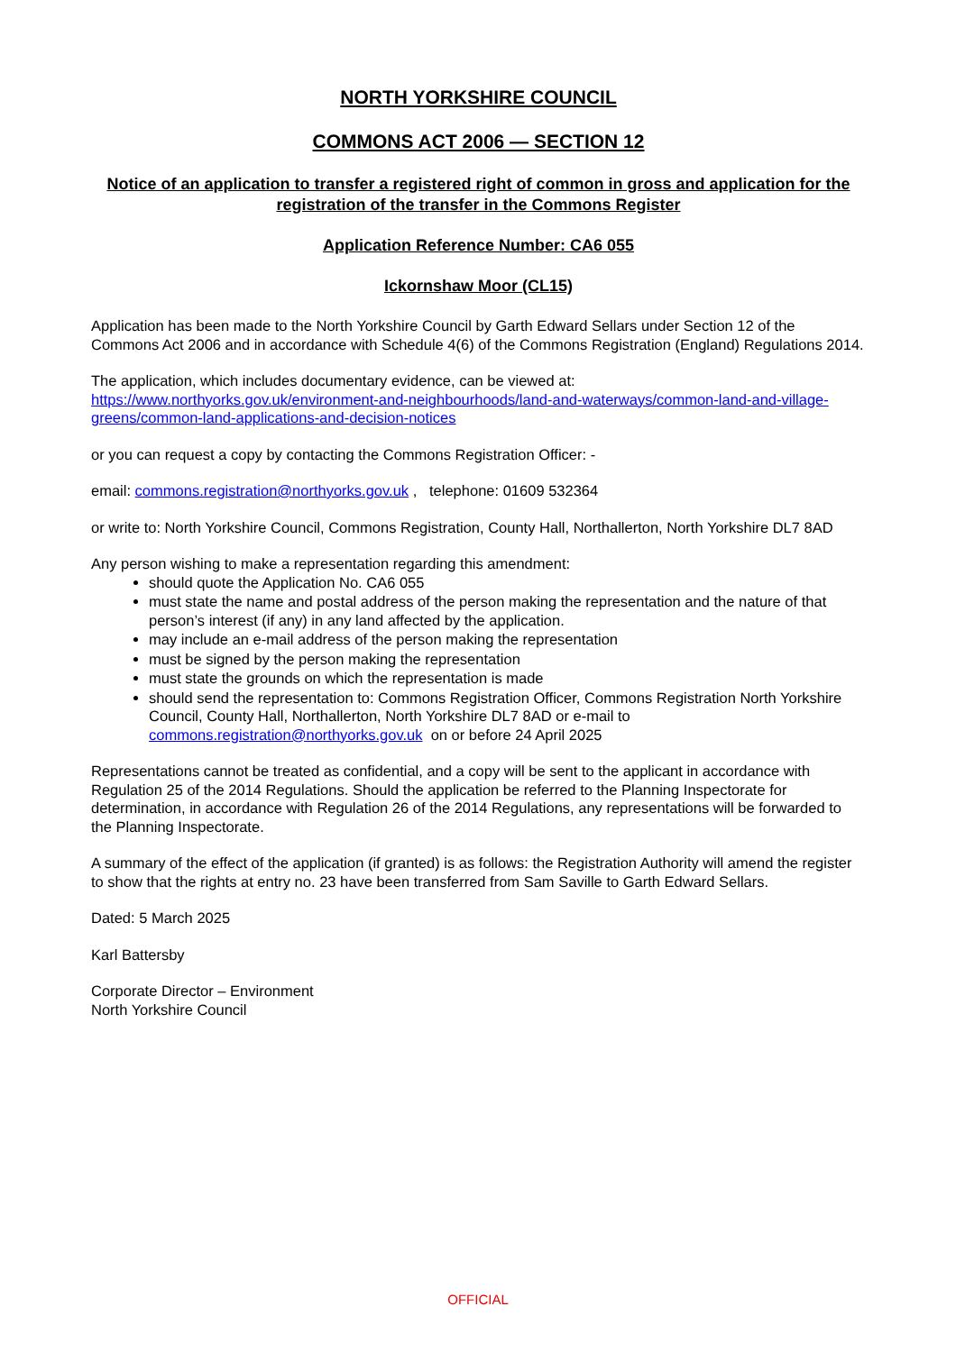NORTH YORKSHIRE COUNCIL
COMMONS ACT 2006 — SECTION 12
Notice of an application to transfer a registered right of common in gross and application for the registration of the transfer in the Commons Register
Application Reference Number: CA6 055
Ickornshaw Moor (CL15)
Application has been made to the North Yorkshire Council by Garth Edward Sellars under Section 12 of the Commons Act 2006 and in accordance with Schedule 4(6) of the Commons Registration (England) Regulations 2014.
The application, which includes documentary evidence, can be viewed at: https://www.northyorks.gov.uk/environment-and-neighbourhoods/land-and-waterways/common-land-and-village-greens/common-land-applications-and-decision-notices
or you can request a copy by contacting the Commons Registration Officer: -
email: commons.registration@northyorks.gov.uk , telephone: 01609 532364
or write to: North Yorkshire Council, Commons Registration, County Hall, Northallerton, North Yorkshire DL7 8AD
Any person wishing to make a representation regarding this amendment:
should quote the Application No. CA6 055
must state the name and postal address of the person making the representation and the nature of that person’s interest (if any) in any land affected by the application.
may include an e-mail address of the person making the representation
must be signed by the person making the representation
must state the grounds on which the representation is made
should send the representation to: Commons Registration Officer, Commons Registration North Yorkshire Council, County Hall, Northallerton, North Yorkshire DL7 8AD or e-mail to commons.registration@northyorks.gov.uk on or before 24 April 2025
Representations cannot be treated as confidential, and a copy will be sent to the applicant in accordance with Regulation 25 of the 2014 Regulations. Should the application be referred to the Planning Inspectorate for determination, in accordance with Regulation 26 of the 2014 Regulations, any representations will be forwarded to the Planning Inspectorate.
A summary of the effect of the application (if granted) is as follows: the Registration Authority will amend the register to show that the rights at entry no. 23 have been transferred from Sam Saville to Garth Edward Sellars.
Dated: 5 March 2025
Karl Battersby
Corporate Director – Environment
North Yorkshire Council
OFFICIAL